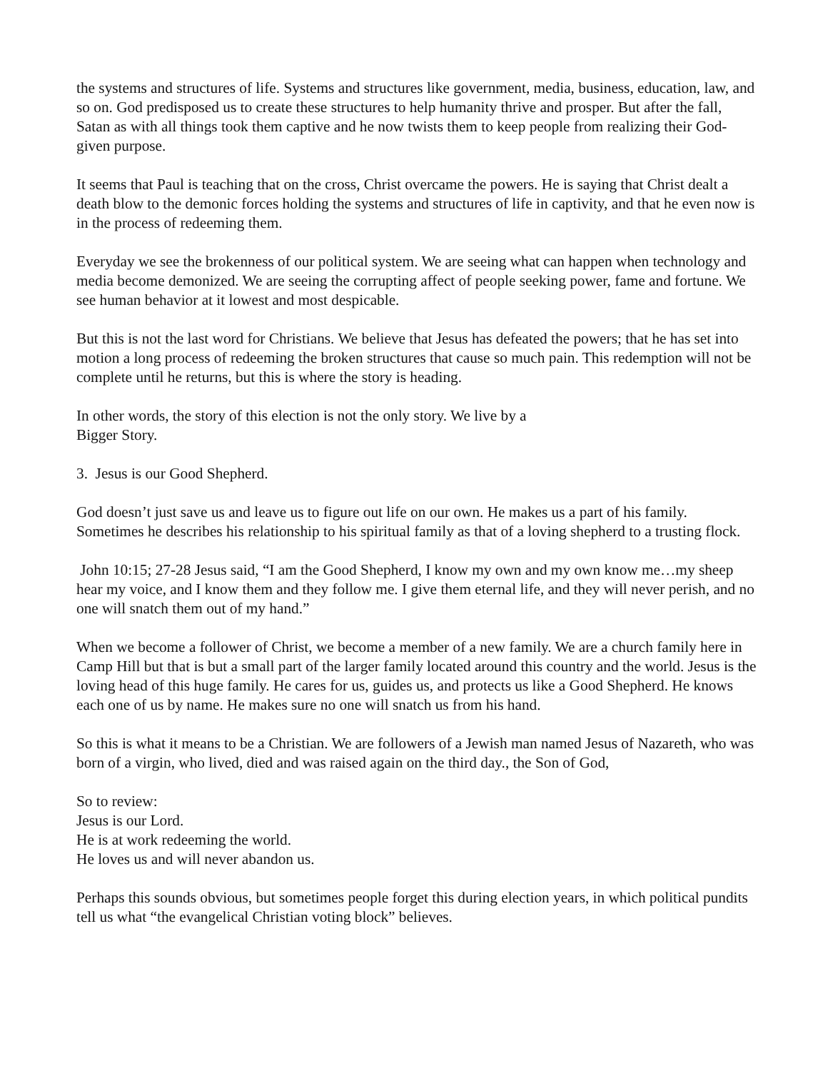the systems and structures of life. Systems and structures like government, media, business, education, law, and so on. God predisposed us to create these structures to help humanity thrive and prosper. But after the fall, Satan as with all things took them captive and he now twists them to keep people from realizing their God-given purpose.
It seems that Paul is teaching that on the cross, Christ overcame the powers. He is saying that Christ dealt a death blow to the demonic forces holding the systems and structures of life in captivity, and that he even now is in the process of redeeming them.
Everyday we see the brokenness of our political system. We are seeing what can happen when technology and media become demonized. We are seeing the corrupting affect of people seeking power, fame and fortune. We see human behavior at it lowest and most despicable.
But this is not the last word for Christians. We believe that Jesus has defeated the powers; that he has set into motion a long process of redeeming the broken structures that cause so much pain. This redemption will not be complete until he returns, but this is where the story is heading.
In other words, the story of this election is not the only story. We live by a
Bigger Story.
3. Jesus is our Good Shepherd.
God doesn’t just save us and leave us to figure out life on our own. He makes us a part of his family. Sometimes he describes his relationship to his spiritual family as that of a loving shepherd to a trusting flock.
John 10:15; 27-28 Jesus said, “I am the Good Shepherd, I know my own and my own know me…my sheep hear my voice, and I know them and they follow me. I give them eternal life, and they will never perish, and no one will snatch them out of my hand.”
When we become a follower of Christ, we become a member of a new family. We are a church family here in Camp Hill but that is but a small part of the larger family located around this country and the world. Jesus is the loving head of this huge family. He cares for us, guides us, and protects us like a Good Shepherd. He knows each one of us by name. He makes sure no one will snatch us from his hand.
So this is what it means to be a Christian. We are followers of a Jewish man named Jesus of Nazareth, who was born of a virgin, who lived, died and was raised again on the third day., the Son of God,
So to review:
Jesus is our Lord.
He is at work redeeming the world.
He loves us and will never abandon us.
Perhaps this sounds obvious, but sometimes people forget this during election years, in which political pundits tell us what “the evangelical Christian voting block” believes.